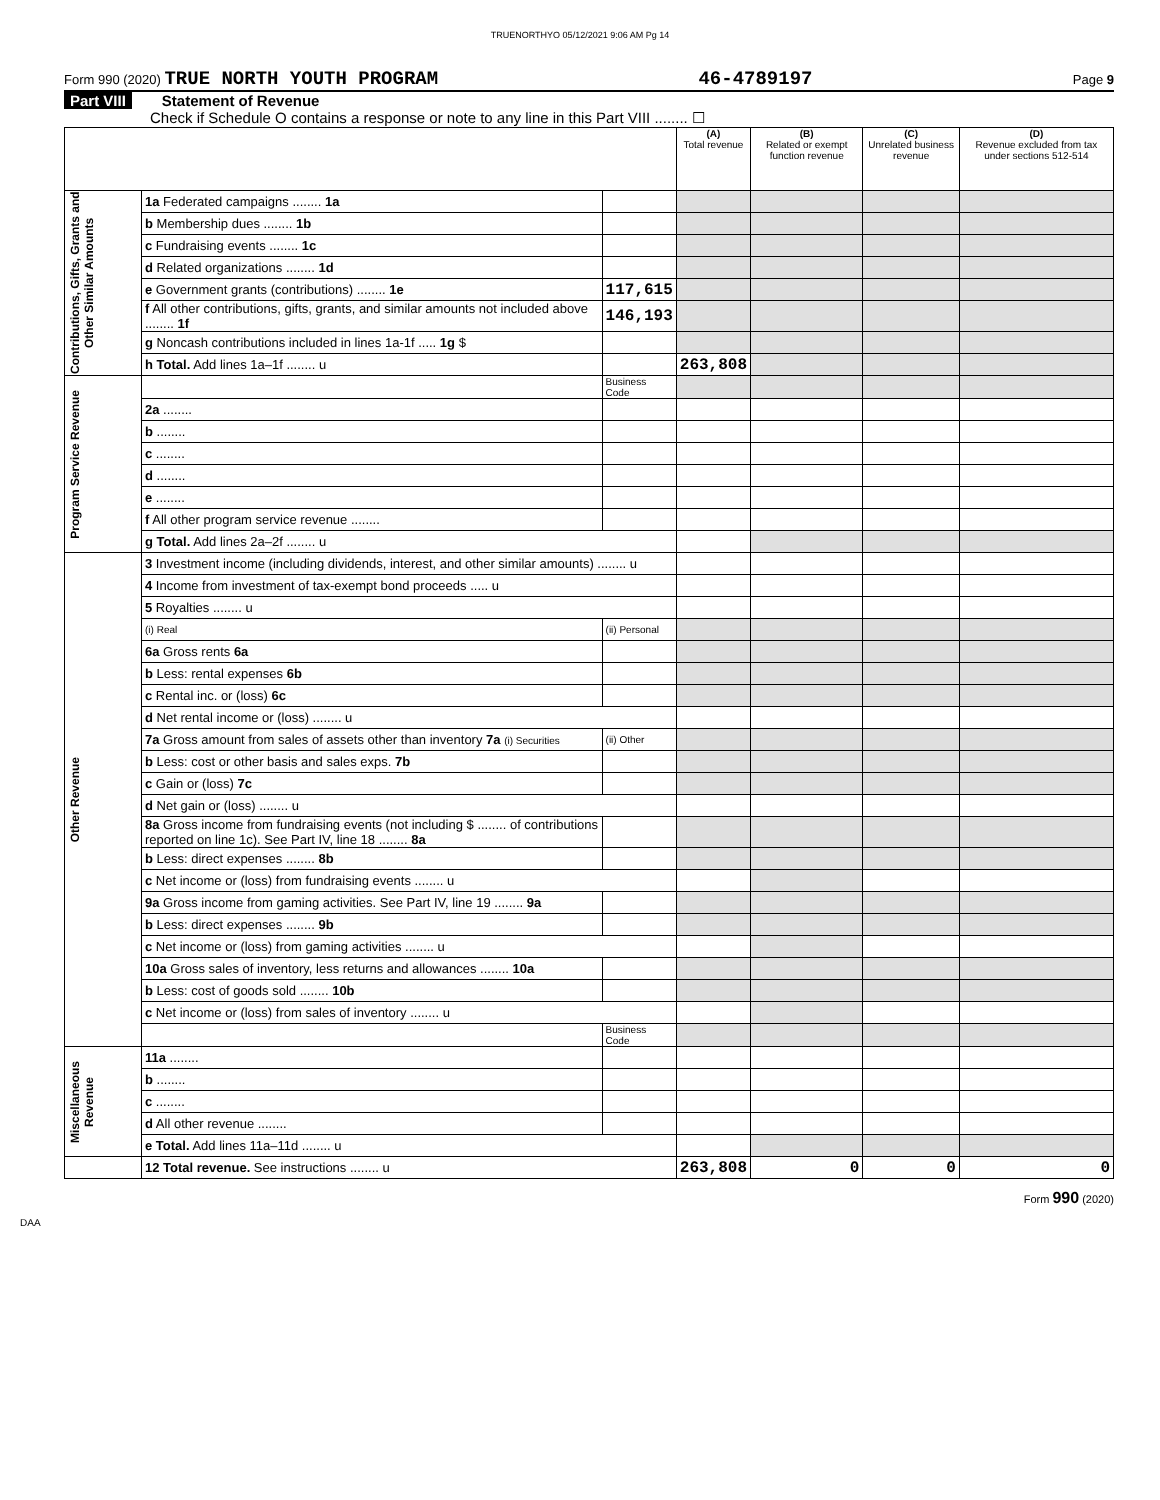TRUENORTHYO 05/12/2021 9:06 AM Pg 14
Form 990 (2020) TRUE NORTH YOUTH PROGRAM 46-4789197 Page 9
Part VIII Statement of Revenue
Check if Schedule O contains a response or note to any line in this Part VIII ........ ☐
| | | | (A) Total revenue | (B) Related or exempt function revenue | (C) Unrelated business revenue | (D) Revenue excluded from tax under sections 512-514 |
| --- | --- | --- | --- | --- | --- | --- |
| Contributions, Gifts, Grants and Other Similar Amounts | 1a Federated campaigns ........ 1a | | | | | |
| | b Membership dues ........ 1b | | | | | |
| | c Fundraising events ........ 1c | | | | | |
| | d Related organizations ........ 1d | | | | | |
| | e Government grants (contributions) ........ 1e | 117,615 | | | | |
| | f All other contributions, gifts, grants, and similar amounts not included above ........ 1f | 146,193 | | | | |
| | g Noncash contributions included in lines 1a-1f ..... 1g $ | | | | | |
| | h Total. Add lines 1a–1f ........ u | | 263,808 | | | |
| Program Service Revenue | | Business Code | | | | |
| | 2a ........ | | | | | |
| | b ........ | | | | | |
| | c ........ | | | | | |
| | d ........ | | | | | |
| | e ........ | | | | | |
| | f All other program service revenue ........ | | | | | |
| | g Total. Add lines 2a–2f ........ u | | | | | |
| Other Revenue | 3 Investment income (including dividends, interest, and other similar amounts) ........ u | | | | | |
| | 4 Income from investment of tax-exempt bond proceeds ..... u | | | | | |
| | 5 Royalties ........ u | | | | | |
| | (i) Real | (ii) Personal | | | | |
| | 6a Gross rents 6a | | | | | |
| | b Less: rental expenses 6b | | | | | |
| | c Rental inc. or (loss) 6c | | | | | |
| | d Net rental income or (loss) ........ u | | | | | |
| | 7a Gross amount from sales of assets other than inventory 7a (i) Securities | (ii) Other | | | | |
| | b Less: cost or other basis and sales exps. 7b | | | | | |
| | c Gain or (loss) 7c | | | | | |
| | d Net gain or (loss) ........ u | | | | | |
| | 8a Gross income from fundraising events (not including $ ........ of contributions reported on line 1c). See Part IV, line 18 ........ 8a | | | | | |
| | b Less: direct expenses ........ 8b | | | | | |
| | c Net income or (loss) from fundraising events ........ u | | | | | |
| | 9a Gross income from gaming activities. See Part IV, line 19 ........ 9a | | | | | |
| | b Less: direct expenses ........ 9b | | | | | |
| | c Net income or (loss) from gaming activities ........ u | | | | | |
| | 10a Gross sales of inventory, less returns and allowances ........ 10a | | | | | |
| | b Less: cost of goods sold ........ 10b | | | | | |
| | c Net income or (loss) from sales of inventory ........ u | | | | | |
| | | Business Code | | | | |
| Miscellaneous Revenue | 11a ........ | | | | | |
| | b ........ | | | | | |
| | c ........ | | | | | |
| | d All other revenue ........ | | | | | |
| | e Total. Add lines 11a–11d ........ u | | | | | |
| | 12 Total revenue. See instructions ........ u | | 263,808 | 0 | 0 | 0 |
Form 990 (2020)
DAA